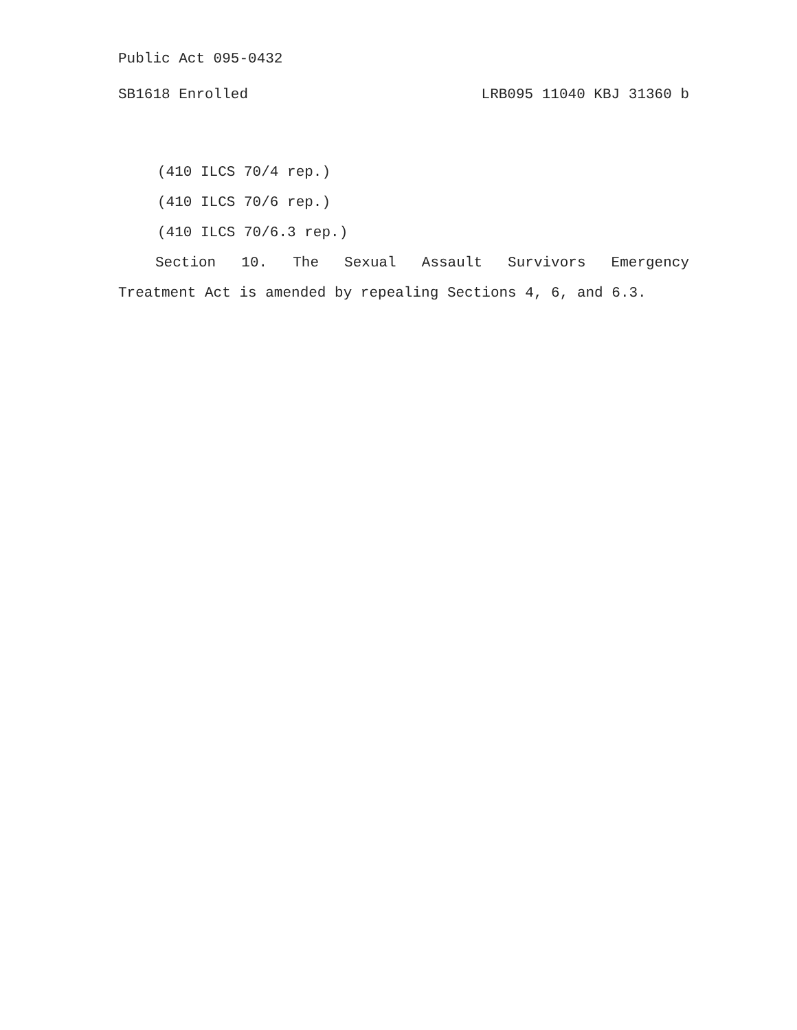Public Act 095-0432
SB1618 Enrolled LRB095 11040 KBJ 31360 b
(410 ILCS 70/4 rep.)
(410 ILCS 70/6 rep.)
(410 ILCS 70/6.3 rep.)
Section 10. The Sexual Assault Survivors Emergency
Treatment Act is amended by repealing Sections 4, 6, and 6.3.